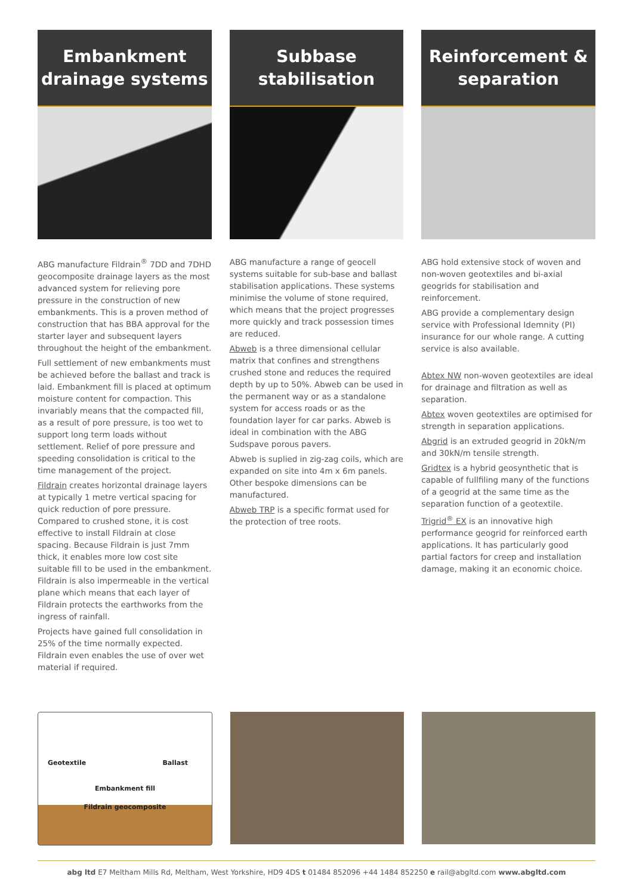Embankment
drainage systems
ABG manufacture Fildrain<sup>®</sup> 7DD and 7DHD geocomposite drainage layers as the most advanced system for relieving pore pressure in the construction of new embankments. This is a proven method of construction that has BBA approval for the starter layer and subsequent layers throughout the height of the embankment.
Full settlement of new embankments must be achieved before the ballast and track is laid. Embankment fill is placed at optimum moisture content for compaction. This invariably means that the compacted fill, as a result of pore pressure, is too wet to support long term loads without settlement. Relief of pore pressure and speeding consolidation is critical to the time management of the project.
Fildrain creates horizontal drainage layers at typically 1 metre vertical spacing for quick reduction of pore pressure. Compared to crushed stone, it is cost effective to install Fildrain at close spacing. Because Fildrain is just 7mm thick, it enables more low cost site suitable fill to be used in the embankment. Fildrain is also impermeable in the vertical plane which means that each layer of Fildrain protects the earthworks from the ingress of rainfall.
Projects have gained full consolidation in 25% of the time normally expected. Fildrain even enables the use of over wet material if required.
Subbase stabilisation
ABG manufacture a range of geocell systems suitable for sub-base and ballast stabilisation applications. These systems minimise the volume of stone required, which means that the project progresses more quickly and track possession times are reduced.
Abweb is a three dimensional cellular matrix that confines and strengthens crushed stone and reduces the required depth by up to 50%. Abweb can be used in the permanent way or as a standalone system for access roads or as the foundation layer for car parks. Abweb is ideal in combination with the ABG Sudspave porous pavers.
Abweb is suplied in zig-zag coils, which are expanded on site into 4m x 6m panels. Other bespoke dimensions can be manufactured.
Abweb TRP is a specific format used for the protection of tree roots.
Reinforcement &
separation
ABG hold extensive stock of woven and non-woven geotextiles and bi-axial geogrids for stabilisation and reinforcement.
ABG provide a complementary design service with Professional Idemnity (PI) insurance for our whole range. A cutting service is also available.
Abtex NW non-woven geotextiles are ideal for drainage and filtration as well as separation.
Abtex woven geotextiles are optimised for strength in separation applications.
Abgrid is an extruded geogrid in 20kN/m and 30kN/m tensile strength.
Gridtex is a hybrid geosynthetic that is capable of fullfiling many of the functions of a geogrid at the same time as the separation function of a geotextile.
Trigrid<sup>®</sup> EX is an innovative high performance geogrid for reinforced earth applications. It has particularly good partial factors for creep and installation damage, making it an economic choice.
Geotextile Ballast
Embankment fill
Fildrain geocomposite
abg ltd E7 Meltham Mills Rd, Meltham, West Yorkshire, HD9 4DS t 01484 852096 +44 1484 852250 e rail@abgltd.com www.abgltd.com